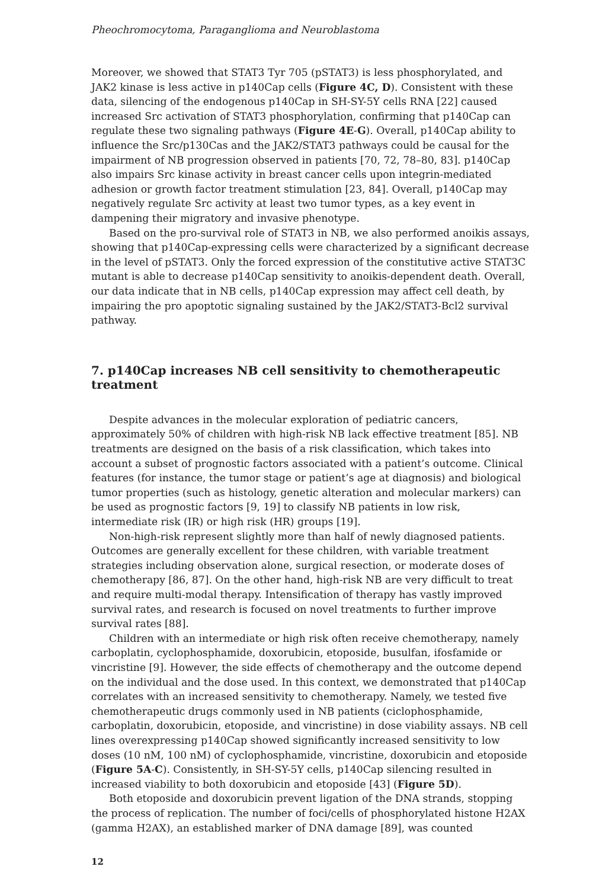Pheochromocytoma, Paraganglioma and Neuroblastoma
Moreover, we showed that STAT3 Tyr 705 (pSTAT3) is less phosphorylated, and JAK2 kinase is less active in p140Cap cells (Figure 4C, D). Consistent with these data, silencing of the endogenous p140Cap in SH-SY-5Y cells RNA [22] caused increased Src activation of STAT3 phosphorylation, confirming that p140Cap can regulate these two signaling pathways (Figure 4E-G). Overall, p140Cap ability to influence the Src/p130Cas and the JAK2/STAT3 pathways could be causal for the impairment of NB progression observed in patients [70, 72, 78–80, 83]. p140Cap also impairs Src kinase activity in breast cancer cells upon integrin-mediated adhesion or growth factor treatment stimulation [23, 84]. Overall, p140Cap may negatively regulate Src activity at least two tumor types, as a key event in dampening their migratory and invasive phenotype.
Based on the pro-survival role of STAT3 in NB, we also performed anoikis assays, showing that p140Cap-expressing cells were characterized by a significant decrease in the level of pSTAT3. Only the forced expression of the constitutive active STAT3C mutant is able to decrease p140Cap sensitivity to anoikis-dependent death. Overall, our data indicate that in NB cells, p140Cap expression may affect cell death, by impairing the pro apoptotic signaling sustained by the JAK2/STAT3-Bcl2 survival pathway.
7. p140Cap increases NB cell sensitivity to chemotherapeutic treatment
Despite advances in the molecular exploration of pediatric cancers, approximately 50% of children with high-risk NB lack effective treatment [85]. NB treatments are designed on the basis of a risk classification, which takes into account a subset of prognostic factors associated with a patient’s outcome. Clinical features (for instance, the tumor stage or patient’s age at diagnosis) and biological tumor properties (such as histology, genetic alteration and molecular markers) can be used as prognostic factors [9, 19] to classify NB patients in low risk, intermediate risk (IR) or high risk (HR) groups [19].
Non-high-risk represent slightly more than half of newly diagnosed patients. Outcomes are generally excellent for these children, with variable treatment strategies including observation alone, surgical resection, or moderate doses of chemotherapy [86, 87]. On the other hand, high-risk NB are very difficult to treat and require multi-modal therapy. Intensification of therapy has vastly improved survival rates, and research is focused on novel treatments to further improve survival rates [88].
Children with an intermediate or high risk often receive chemotherapy, namely carboplatin, cyclophosphamide, doxorubicin, etoposide, busulfan, ifosfamide or vincristine [9]. However, the side effects of chemotherapy and the outcome depend on the individual and the dose used. In this context, we demonstrated that p140Cap correlates with an increased sensitivity to chemotherapy. Namely, we tested five chemotherapeutic drugs commonly used in NB patients (ciclophosphamide, carboplatin, doxorubicin, etoposide, and vincristine) in dose viability assays. NB cell lines overexpressing p140Cap showed significantly increased sensitivity to low doses (10 nM, 100 nM) of cyclophosphamide, vincristine, doxorubicin and etoposide (Figure 5A-C). Consistently, in SH-SY-5Y cells, p140Cap silencing resulted in increased viability to both doxorubicin and etoposide [43] (Figure 5D).
Both etoposide and doxorubicin prevent ligation of the DNA strands, stopping the process of replication. The number of foci/cells of phosphorylated histone H2AX (gamma H2AX), an established marker of DNA damage [89], was counted
12